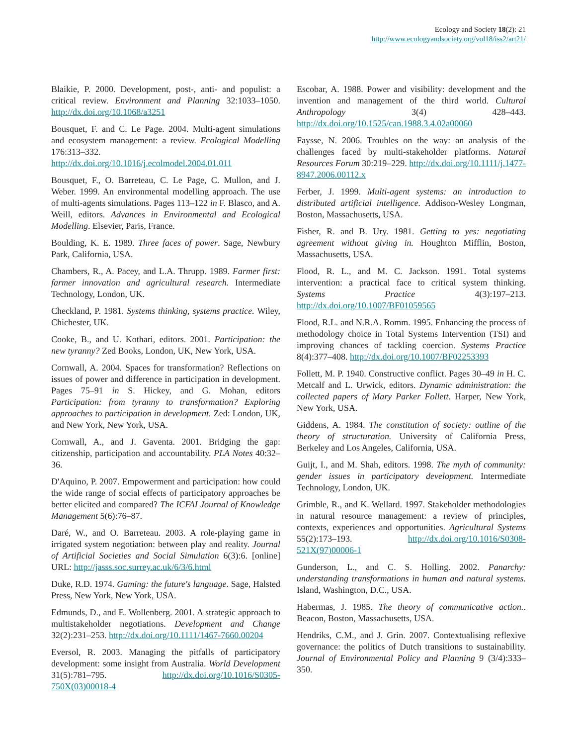Ecology and Society 18(2): 21
http://www.ecologyandsociety.org/vol18/iss2/art21/
Blaikie, P. 2000. Development, post-, anti- and populist: a critical review. Environment and Planning 32:1033–1050. http://dx.doi.org/10.1068/a3251
Bousquet, F. and C. Le Page. 2004. Multi-agent simulations and ecosystem management: a review. Ecological Modelling 176:313–332. http://dx.doi.org/10.1016/j.ecolmodel.2004.01.011
Bousquet, F., O. Barreteau, C. Le Page, C. Mullon, and J. Weber. 1999. An environmental modelling approach. The use of multi-agents simulations. Pages 113–122 in F. Blasco, and A. Weill, editors. Advances in Environmental and Ecological Modelling. Elsevier, Paris, France.
Boulding, K. E. 1989. Three faces of power. Sage, Newbury Park, California, USA.
Chambers, R., A. Pacey, and L.A. Thrupp. 1989. Farmer first: farmer innovation and agricultural research. Intermediate Technology, London, UK.
Checkland, P. 1981. Systems thinking, systems practice. Wiley, Chichester, UK.
Cooke, B., and U. Kothari, editors. 2001. Participation: the new tyranny? Zed Books, London, UK, New York, USA.
Cornwall, A. 2004. Spaces for transformation? Reflections on issues of power and difference in participation in development. Pages 75–91 in S. Hickey, and G. Mohan, editors Participation: from tyranny to transformation? Exploring approaches to participation in development. Zed: London, UK, and New York, New York, USA.
Cornwall, A., and J. Gaventa. 2001. Bridging the gap: citizenship, participation and accountability. PLA Notes 40:32–36.
D'Aquino, P. 2007. Empowerment and participation: how could the wide range of social effects of participatory approaches be better elicited and compared? The ICFAI Journal of Knowledge Management 5(6):76–87.
Daré, W., and O. Barreteau. 2003. A role-playing game in irrigated system negotiation: between play and reality. Journal of Artificial Societies and Social Simulation 6(3):6. [online] URL: http://jasss.soc.surrey.ac.uk/6/3/6.html
Duke, R.D. 1974. Gaming: the future's language. Sage, Halsted Press, New York, New York, USA.
Edmunds, D., and E. Wollenberg. 2001. A strategic approach to multistakeholder negotiations. Development and Change 32(2):231–253. http://dx.doi.org/10.1111/1467-7660.00204
Eversol, R. 2003. Managing the pitfalls of participatory development: some insight from Australia. World Development 31(5):781–795. http://dx.doi.org/10.1016/S0305-750X(03)00018-4
Escobar, A. 1988. Power and visibility: development and the invention and management of the third world. Cultural Anthropology 3(4) 428–443. http://dx.doi.org/10.1525/can.1988.3.4.02a00060
Faysse, N. 2006. Troubles on the way: an analysis of the challenges faced by multi-stakeholder platforms. Natural Resources Forum 30:219–229. http://dx.doi.org/10.1111/j.1477-8947.2006.00112.x
Ferber, J. 1999. Multi-agent systems: an introduction to distributed artificial intelligence. Addison-Wesley Longman, Boston, Massachusetts, USA.
Fisher, R. and B. Ury. 1981. Getting to yes: negotiating agreement without giving in. Houghton Mifflin, Boston, Massachusetts, USA.
Flood, R. L., and M. C. Jackson. 1991. Total systems intervention: a practical face to critical system thinking. Systems Practice 4(3):197–213. http://dx.doi.org/10.1007/BF01059565
Flood, R.L. and N.R.A. Romm. 1995. Enhancing the process of methodology choice in Total Systems Intervention (TSI) and improving chances of tackling coercion. Systems Practice 8(4):377–408. http://dx.doi.org/10.1007/BF02253393
Follett, M. P. 1940. Constructive conflict. Pages 30–49 in H. C. Metcalf and L. Urwick, editors. Dynamic administration: the collected papers of Mary Parker Follett. Harper, New York, New York, USA.
Giddens, A. 1984. The constitution of society: outline of the theory of structuration. University of California Press, Berkeley and Los Angeles, California, USA.
Guijt, I., and M. Shah, editors. 1998. The myth of community: gender issues in participatory development. Intermediate Technology, London, UK.
Grimble, R., and K. Wellard. 1997. Stakeholder methodologies in natural resource management: a review of principles, contexts, experiences and opportunities. Agricultural Systems 55(2):173–193. http://dx.doi.org/10.1016/S0308-521X(97)00006-1
Gunderson, L., and C. S. Holling. 2002. Panarchy: understanding transformations in human and natural systems. Island, Washington, D.C., USA.
Habermas, J. 1985. The theory of communicative action.. Beacon, Boston, Massachusetts, USA.
Hendriks, C.M., and J. Grin. 2007. Contextualising reflexive governance: the politics of Dutch transitions to sustainability. Journal of Environmental Policy and Planning 9 (3/4):333–350.